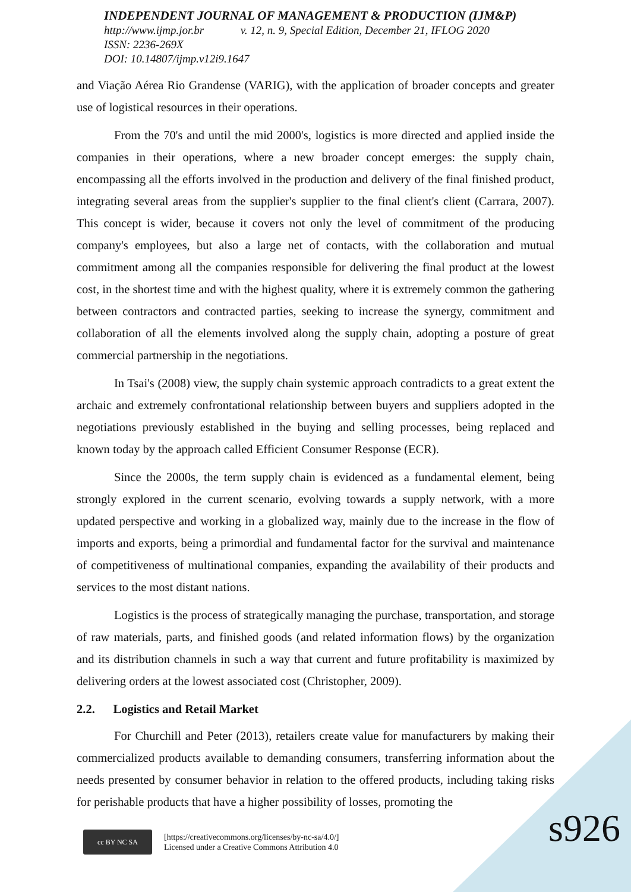INDEPENDENT JOURNAL OF MANAGEMENT & PRODUCTION (IJM&P)
http://www.ijmp.jor.br v. 12, n. 9, Special Edition, December 21, IFLOG 2020
ISSN: 2236-269X
DOI: 10.14807/ijmp.v12i9.1647
and Viação Aérea Rio Grandense (VARIG), with the application of broader concepts and greater use of logistical resources in their operations.
From the 70's and until the mid 2000's, logistics is more directed and applied inside the companies in their operations, where a new broader concept emerges: the supply chain, encompassing all the efforts involved in the production and delivery of the final finished product, integrating several areas from the supplier's supplier to the final client's client (Carrara, 2007). This concept is wider, because it covers not only the level of commitment of the producing company's employees, but also a large net of contacts, with the collaboration and mutual commitment among all the companies responsible for delivering the final product at the lowest cost, in the shortest time and with the highest quality, where it is extremely common the gathering between contractors and contracted parties, seeking to increase the synergy, commitment and collaboration of all the elements involved along the supply chain, adopting a posture of great commercial partnership in the negotiations.
In Tsai's (2008) view, the supply chain systemic approach contradicts to a great extent the archaic and extremely confrontational relationship between buyers and suppliers adopted in the negotiations previously established in the buying and selling processes, being replaced and known today by the approach called Efficient Consumer Response (ECR).
Since the 2000s, the term supply chain is evidenced as a fundamental element, being strongly explored in the current scenario, evolving towards a supply network, with a more updated perspective and working in a globalized way, mainly due to the increase in the flow of imports and exports, being a primordial and fundamental factor for the survival and maintenance of competitiveness of multinational companies, expanding the availability of their products and services to the most distant nations.
Logistics is the process of strategically managing the purchase, transportation, and storage of raw materials, parts, and finished goods (and related information flows) by the organization and its distribution channels in such a way that current and future profitability is maximized by delivering orders at the lowest associated cost (Christopher, 2009).
2.2. Logistics and Retail Market
For Churchill and Peter (2013), retailers create value for manufacturers by making their commercialized products available to demanding consumers, transferring information about the needs presented by consumer behavior in relation to the offered products, including taking risks for perishable products that have a higher possibility of losses, promoting the
cc BY NC SA
[https://creativecommons.org/licenses/by-nc-sa/4.0/]
Licensed under a Creative Commons Attribution 4.0
s926